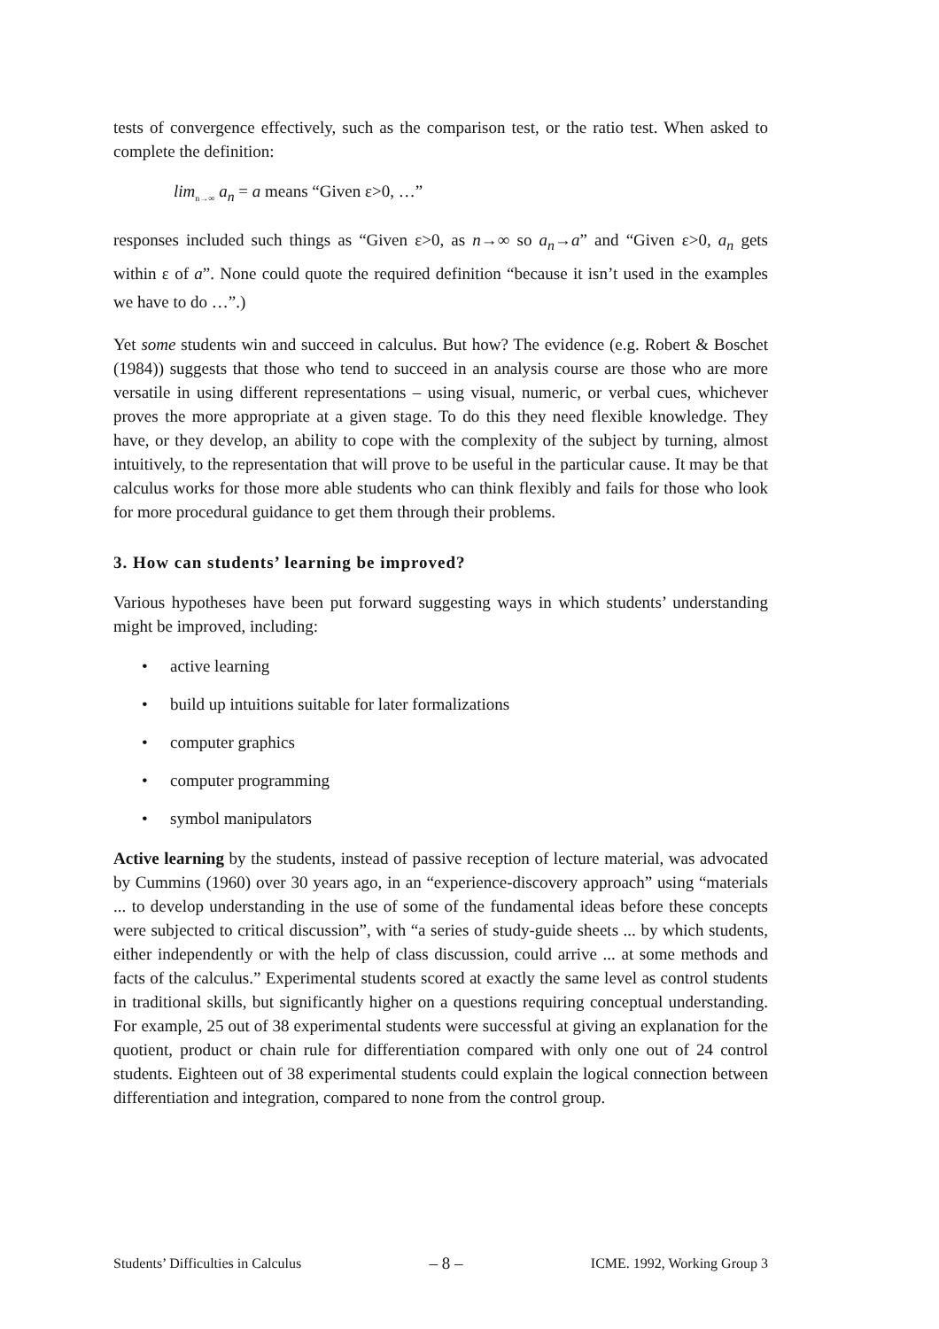tests of convergence effectively, such as the comparison test, or the ratio test. When asked to complete the definition:
lim<sub>n→∞</sub> a<sub>n</sub> = a means “Given ε>0, …”
responses included such things as “Given ε>0, as n→∞ so a<sub>n</sub>→a” and “Given ε>0, a<sub>n</sub> gets within ε of a”. None could quote the required definition “because it isn’t used in the examples we have to do …”.)
Yet some students win and succeed in calculus. But how? The evidence (e.g. Robert & Boschet (1984)) suggests that those who tend to succeed in an analysis course are those who are more versatile in using different representations – using visual, numeric, or verbal cues, whichever proves the more appropriate at a given stage. To do this they need flexible knowledge. They have, or they develop, an ability to cope with the complexity of the subject by turning, almost intuitively, to the representation that will prove to be useful in the particular cause. It may be that calculus works for those more able students who can think flexibly and fails for those who look for more procedural guidance to get them through their problems.
3. How can students’ learning be improved?
Various hypotheses have been put forward suggesting ways in which students’ understanding might be improved, including:
• active learning
• build up intuitions suitable for later formalizations
• computer graphics
• computer programming
• symbol manipulators
Active learning by the students, instead of passive reception of lecture material, was advocated by Cummins (1960) over 30 years ago, in an “experience-discovery approach” using “materials ... to develop understanding in the use of some of the fundamental ideas before these concepts were subjected to critical discussion”, with “a series of study-guide sheets ... by which students, either independently or with the help of class discussion, could arrive ... at some methods and facts of the calculus.” Experimental students scored at exactly the same level as control students in traditional skills, but significantly higher on a questions requiring conceptual understanding. For example, 25 out of 38 experimental students were successful at giving an explanation for the quotient, product or chain rule for differentiation compared with only one out of 24 control students. Eighteen out of 38 experimental students could explain the logical connection between differentiation and integration, compared to none from the control group.
Students’ Difficulties in Calculus – 8 – ICME. 1992, Working Group 3